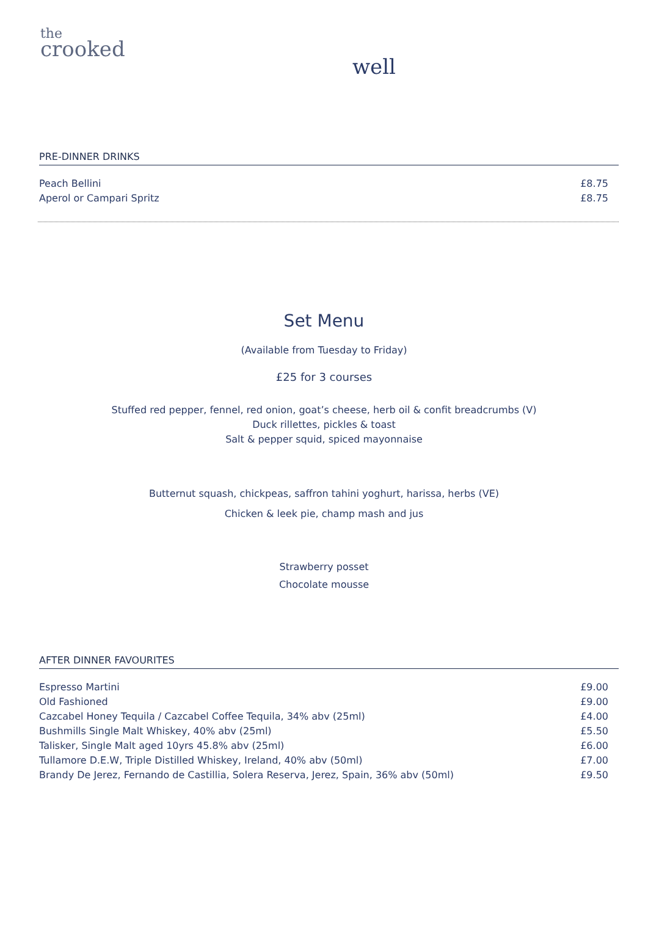the
crooked
well
PRE-DINNER DRINKS
| Peach Bellini | £8.75 |
| Aperol or Campari Spritz | £8.75 |
Set Menu
(Available from Tuesday to Friday)
£25 for 3 courses
Stuffed red pepper, fennel, red onion, goat’s cheese, herb oil & confit breadcrumbs (V)
Duck rillettes, pickles & toast
Salt & pepper squid, spiced mayonnaise
Butternut squash, chickpeas, saffron tahini yoghurt, harissa, herbs (VE)
Chicken & leek pie, champ mash and jus
Strawberry posset
Chocolate mousse
AFTER DINNER FAVOURITES
| Espresso Martini | £9.00 |
| Old Fashioned | £9.00 |
| Cazcabel Honey Tequila / Cazcabel Coffee Tequila, 34% abv (25ml) | £4.00 |
| Bushmills Single Malt Whiskey, 40% abv (25ml) | £5.50 |
| Talisker, Single Malt aged 10yrs 45.8% abv (25ml) | £6.00 |
| Tullamore D.E.W, Triple Distilled Whiskey, Ireland, 40% abv (50ml) | £7.00 |
| Brandy De Jerez, Fernando de Castillia, Solera Reserva, Jerez, Spain, 36% abv (50ml) | £9.50 |